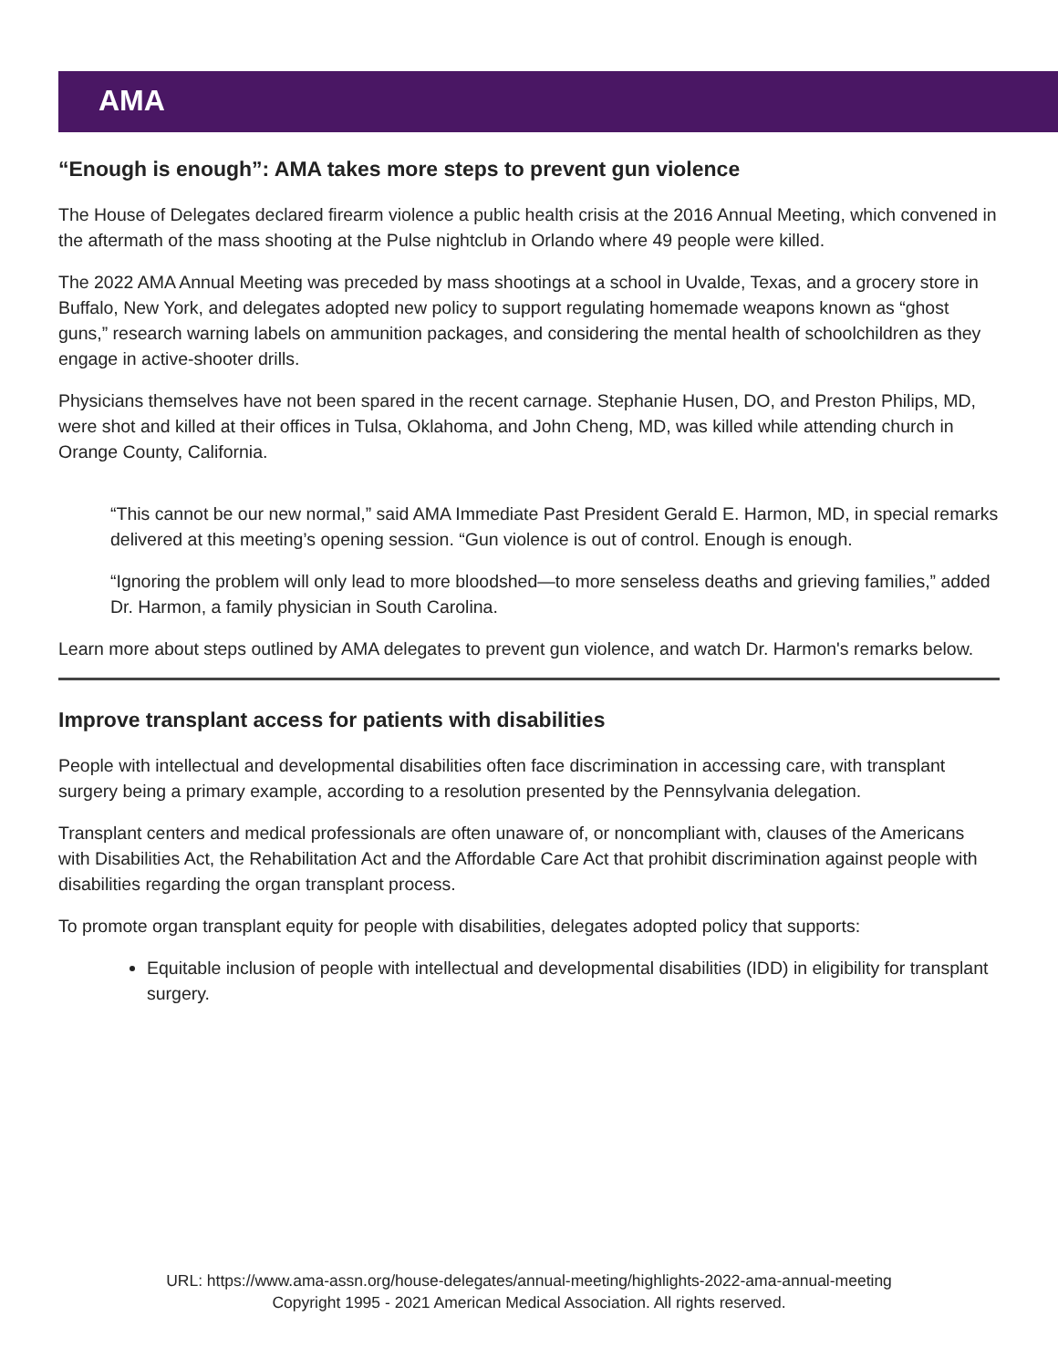AMA
“Enough is enough”: AMA takes more steps to prevent gun violence
The House of Delegates declared firearm violence a public health crisis at the 2016 Annual Meeting, which convened in the aftermath of the mass shooting at the Pulse nightclub in Orlando where 49 people were killed.
The 2022 AMA Annual Meeting was preceded by mass shootings at a school in Uvalde, Texas, and a grocery store in Buffalo, New York, and delegates adopted new policy to support regulating homemade weapons known as “ghost guns,” research warning labels on ammunition packages, and considering the mental health of schoolchildren as they engage in active-shooter drills.
Physicians themselves have not been spared in the recent carnage. Stephanie Husen, DO, and Preston Philips, MD, were shot and killed at their offices in Tulsa, Oklahoma, and John Cheng, MD, was killed while attending church in Orange County, California.
“This cannot be our new normal,” said AMA Immediate Past President Gerald E. Harmon, MD, in special remarks delivered at this meeting’s opening session. “Gun violence is out of control. Enough is enough.
“Ignoring the problem will only lead to more bloodshed—to more senseless deaths and grieving families,” added Dr. Harmon, a family physician in South Carolina.
Learn more about steps outlined by AMA delegates to prevent gun violence, and watch Dr. Harmon's remarks below.
Improve transplant access for patients with disabilities
People with intellectual and developmental disabilities often face discrimination in accessing care, with transplant surgery being a primary example, according to a resolution presented by the Pennsylvania delegation.
Transplant centers and medical professionals are often unaware of, or noncompliant with, clauses of the Americans with Disabilities Act, the Rehabilitation Act and the Affordable Care Act that prohibit discrimination against people with disabilities regarding the organ transplant process.
To promote organ transplant equity for people with disabilities, delegates adopted policy that supports:
Equitable inclusion of people with intellectual and developmental disabilities (IDD) in eligibility for transplant surgery.
URL: https://www.ama-assn.org/house-delegates/annual-meeting/highlights-2022-ama-annual-meeting
Copyright 1995 - 2021 American Medical Association. All rights reserved.